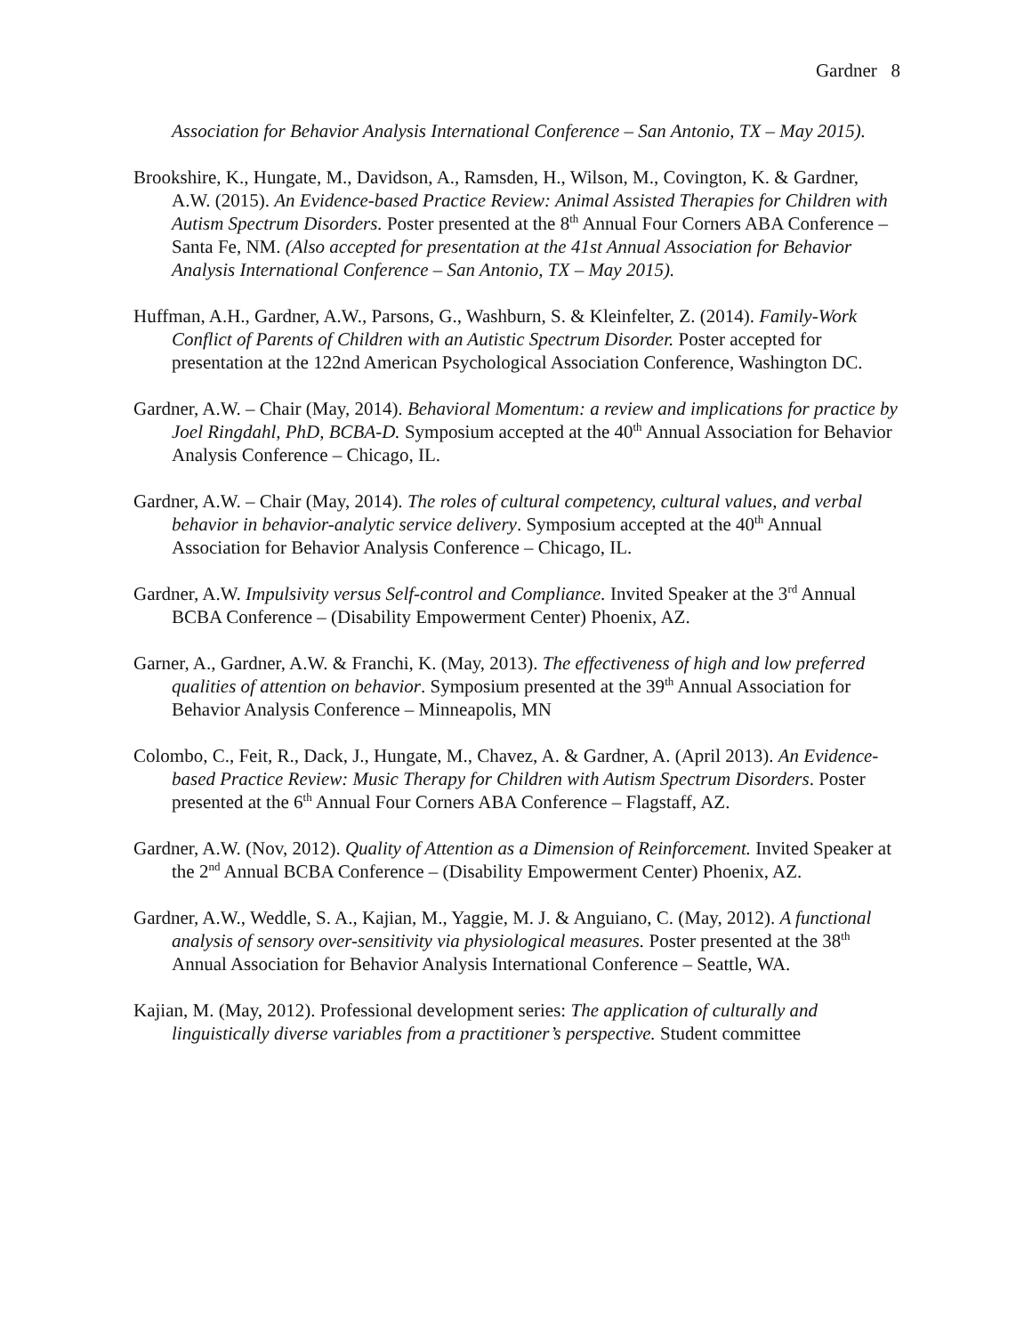Gardner 8
Association for Behavior Analysis International Conference – San Antonio, TX – May 2015).
Brookshire, K., Hungate, M., Davidson, A., Ramsden, H., Wilson, M., Covington, K. & Gardner, A.W. (2015). An Evidence-based Practice Review: Animal Assisted Therapies for Children with Autism Spectrum Disorders. Poster presented at the 8<sup>th</sup> Annual Four Corners ABA Conference – Santa Fe, NM. (Also accepted for presentation at the 41st Annual Association for Behavior Analysis International Conference – San Antonio, TX – May 2015).
Huffman, A.H., Gardner, A.W., Parsons, G., Washburn, S. & Kleinfelter, Z. (2014). Family-Work Conflict of Parents of Children with an Autistic Spectrum Disorder. Poster accepted for presentation at the 122nd American Psychological Association Conference, Washington DC.
Gardner, A.W. – Chair (May, 2014). Behavioral Momentum: a review and implications for practice by Joel Ringdahl, PhD, BCBA-D. Symposium accepted at the 40<sup>th</sup> Annual Association for Behavior Analysis Conference – Chicago, IL.
Gardner, A.W. – Chair (May, 2014). The roles of cultural competency, cultural values, and verbal behavior in behavior-analytic service delivery. Symposium accepted at the 40<sup>th</sup> Annual Association for Behavior Analysis Conference – Chicago, IL.
Gardner, A.W. Impulsivity versus Self-control and Compliance. Invited Speaker at the 3<sup>rd</sup> Annual BCBA Conference – (Disability Empowerment Center) Phoenix, AZ.
Garner, A., Gardner, A.W. & Franchi, K. (May, 2013). The effectiveness of high and low preferred qualities of attention on behavior. Symposium presented at the 39<sup>th</sup> Annual Association for Behavior Analysis Conference – Minneapolis, MN
Colombo, C., Feit, R., Dack, J., Hungate, M., Chavez, A. & Gardner, A. (April 2013). An Evidence-based Practice Review: Music Therapy for Children with Autism Spectrum Disorders. Poster presented at the 6<sup>th</sup> Annual Four Corners ABA Conference – Flagstaff, AZ.
Gardner, A.W. (Nov, 2012). Quality of Attention as a Dimension of Reinforcement. Invited Speaker at the 2<sup>nd</sup> Annual BCBA Conference – (Disability Empowerment Center) Phoenix, AZ.
Gardner, A.W., Weddle, S. A., Kajian, M., Yaggie, M. J. & Anguiano, C. (May, 2012). A functional analysis of sensory over-sensitivity via physiological measures. Poster presented at the 38<sup>th</sup> Annual Association for Behavior Analysis International Conference – Seattle, WA.
Kajian, M. (May, 2012). Professional development series: The application of culturally and linguistically diverse variables from a practitioner’s perspective. Student committee